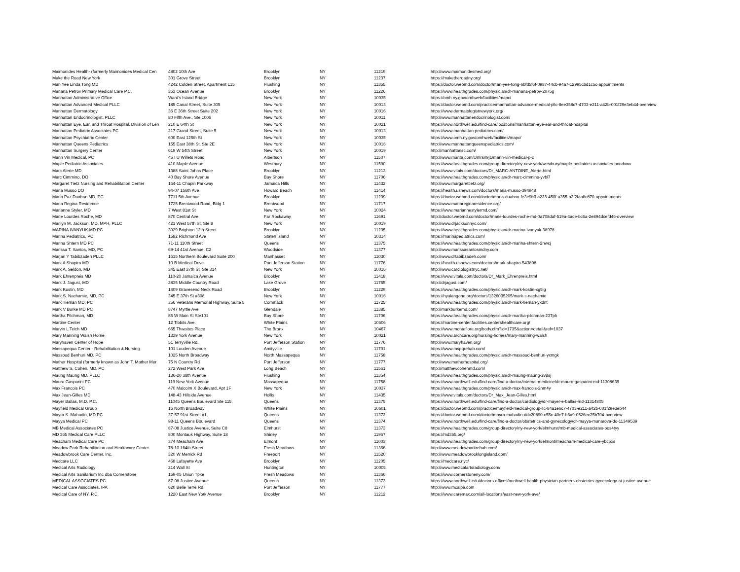| Maimonides Health- (formerly Maimonides Medical Cen | 4802 10th Ave | Brooklyn | NY | 11219 | http://www.maimonidesmed.org/ |
| Make the Road New York | 301 Grove Street | Brooklyn | NY | 11237 | https://maketheroadny.org/ |
| Man Yee Linda Tong MD | 4242 Colden Street, Apartment L15 | Flushing | NY | 11355 | https://doctor.webmd.com/doctor/man-yee-tong-6bfd5f6f-0987-44cb-94a7-12995cbd1c5c-appointments |
| Manana Petrov Primary Medical Care P.C. | 353 Ocean Avenue | Brooklyn | NY | 11226 | https://www.healthgrades.com/physician/dr-manana-petrov-2n75g |
| Manhattan Administrative Office | Ward's Island Bridge | New York | NY | 10035 | https://omh.ny.gov/omhweb/facilities/mapc/ |
| Manhattan Advanced Medical PLLC | 185 Canal Street, Suite 305 | New York | NY | 10013 | https://doctor.webmd.com/practice/manhattan-advance-medical-pllc-8ee358c7-4703-e211-a42b-001f29e3eb44-overview |
| Manhattan Dermatology | 36 E 36th Street Suite 202 | New York | NY | 10016 | https://www.dermatologistnewyork.org/ |
| Manhattan Endocrinologist, PLLC | 80 Fifth Ave., Ste 1006 | New York | NY | 10011 | http://www.manhattanendocrinologist.com/ |
| Manhattan Eye, Ear, and Throat Hospital, Division of Len | 210 E 64th St | New York | NY | 10021 | https://www.northwell.edu/find-care/locations/manhattan-eye-ear-and-throat-hospital |
| Manhattan Pediatric Associates PC | 217 Grand Street, Suite 5 | New York | NY | 10013 | https://www.manhattan-pediatrics.com/ |
| Manhattan Psychiatric Center | 600 East 125th St | New York | NY | 10035 | https://www.omh.ny.gov/omhweb/facilities/mapc/ |
| Manhattan Queens Pediatrics | 155 East 38th St, Ste 2E | New York | NY | 10016 | http://www.manhattanqueenspediatrics.com/ |
| Manhattan Surgery Center | 619 W 54th Street | New York | NY | 10019 | http://manhattansc.com/ |
| Mann Vin Medical, PC | 45 I U Willets Road | Albertson | NY | 11507 | http://www.manta.com/c/mrsn9j1/mann-vin-medical-p-c |
| Maple Pediatric Associates | 410 Maple Avenue | Westbury | NY | 11590 | https://www.healthgrades.com/group-directory/ny-new-york/westbury/maple-pediatrics-associates-ooodxwv |
| Marc Alerte MD | 1388 Saint Johns Place | Brooklyn | NY | 11213 | https://www.vitals.com/doctors/Dr_MARC-ANTOINE_Alerte.html |
| Marc Cimmino, DO | 40 Bay Shore Avenue | Bay Shore | NY | 11706 | https://www.healthgrades.com/physician/dr-marc-cimmino-yvbl7 |
| Margaret Tietz Nursing and Rehabilitation Center | 164-11 Chapin Parkway | Jamaica Hills | NY | 11432 | http://www.margarettietz.org/ |
| Maria Musso DO | 94-07 156th Ave | Howard Beach | NY | 11414 | https://health.usnews.com/doctors/maria-musso-394948 |
| Maria Paz Duaban MD, PC | 7711 5th Avenue | Brooklyn | NY | 11209 | https://doctor.webmd.com/doctor/maria-duaban-fe3e9bff-a233-450f-a355-a2f2faa8c870-appointments |
| Maria Regina Residence | 1725 Brentwood Road, Bldg 1 | Brentwood | NY | 11717 | http://www.mariareginaresidence.org/ |
| Marianne Styler, MD | 7 West 81st St | New York | NY | 10024 | https://www.mariannestylermd.com/ |
| Marie Lourdes Roche, MD | 870 Central Ave | Far Rockaway | NY | 11691 | http://doctor.webmd.com/doctor/marie-lourdes-roche-md-0a708daf-519a-4ace-bc6a-2e894dcefd46-overview |
| Marilyn M. Jackson, MD, MPH, PLLC | 421 West 57th St, Ste B | New York | NY | 10019 | http://www.drjacksonnyc.com/ |
| MARINA IVANYUK MD PC | 3029 Brighton 12th Street | Brooklyn | NY | 11235 | https://www.healthgrades.com/physician/dr-marina-ivanyuk-38978 |
| Marina Pediatrics, PC | 1582 Richmond Ave | Staten Island | NY | 10314 | https://marinapediatrics.com/ |
| Marina Shtern MD PC | 71-11 110th Street | Queens | NY | 11375 | https://www.healthgrades.com/physician/dr-marina-shtern-2nwcj |
| Marissa T. Santos, MD, PC | 69-14 41st Avenue, C2 | Woodside | NY | 11377 | http://www.marissasantosmdny.com |
| Marjan Y Tabibzadeh PLLC | 1615 Northern Boulevard Suite 200 | Manhasset | NY | 11030 | http://www.drtabibzadeh.com/ |
| Mark A Shapiro MD | 10 B Medical Drive | Port Jefferson Station | NY | 11776 | https://health.usnews.com/doctors/mark-shapiro-543808 |
| Mark A. Seldon, MD | 345 East 37th St, Ste 314 | New York | NY | 10016 | http://www.cardiologistnyc.net/ |
| Mark Ehrenpreis MD | 110-20 Jamaica Avenue | Brooklyn | NY | 11418 | https://www.vitals.com/doctors/Dr_Mark_Ehrenpreis.html |
| Mark J. Jagust, MD | 2835 Middle Country Road | Lake Grove | NY | 11755 | http://drjagust.com/ |
| Mark Kostin, MD | 1409 Gravesend Neck Road | Brooklyn | NY | 11229 | https://www.healthgrades.com/physician/dr-mark-kostin-xg5lg |
| Mark S. Nachamie, MD, PC | 345 E 37th St #308 | New York | NY | 10016 | https://nyulangone.org/doctors/1326035205/mark-s-nachamie |
| Mark Tieman MD, PC | 356 Veterans Memorial Highway, Suite 5 | Commack | NY | 11725 | https://www.healthgrades.com/physician/dr-mark-tieman-yxdnt |
| Mark V Burke MD PC | 8747 Myrtle Ave | Glendale | NY | 11385 | http://markburkemd.com/ |
| Martha Pilchman, MD | 85 W Main St Ste101 | Bay Shore | NY | 11706 | https://www.healthgrades.com/physician/dr-martha-pilchman-237ph |
| Martine Center | 12 Tibbits Ave. | White Plains | NY | 10606 | https://martine-center.facilities.centershealthcare.org/ |
| Marvin L Teich MD | 665 Thwaites Place | The Bronx | NY | 10467 | https://www.montefiore.org/body.cfm?id=1735&action=detail&ref=1037 |
| Mary Manning Walsh Home | 1339 York Avenue | New York | NY | 10021 | https://www.archcare.org/nursing-homes/mary-manning-walsh |
| Maryhaven Center of Hope | 51 Terryville Rd. | Port Jefferson Station | NY | 11776 | http://www.maryhaven.org/ |
| Massapequa Center - Rehabilitation & Nursing | 101 Louden Avenue | Amityville | NY | 11701 | https://www.mspqrehab.com/ |
| Massoud Benhuri MD, PC | 1025 North Broadway | North Massapequa | NY | 11758 | https://www.healthgrades.com/physician/dr-massoud-benhuri-yxmgk |
| Mather Hospital (formerly known as John T. Mather Mer | 75 N Country Rd | Port Jefferson | NY | 11777 | http://www.matherhospital.org/ |
| Matthew S. Cohen, MD, PC | 272 West Park Ave | Long Beach | NY | 11561 | http://matthewcohenmd.com/ |
| Maung Maung MD, PLLC | 136-20 38th Avenue | Flushing | NY | 11354 | https://www.healthgrades.com/physician/dr-maung-maung-2v8sj |
| Mauro Gasparini PC | 119 New York Avenue | Massapequa | NY | 11758 | https://www.northwell.edu/find-care/find-a-doctor/internal-medicine/dr-mauro-gasparini-md-11308639 |
| Max Francois PC | 470 Malcolm X Boulevard, Apt 1F | New York | NY | 10037 | https://www.healthgrades.com/physician/dr-max-francois-2nm4y |
| Max Jean-Gilles MD | 148-43 Hillside Avenue | Hollis | NY | 11435 | https://www.vitals.com/doctors/Dr_Max_Jean-Gilles.html |
| Mayer Ballas, M.D. P.C. | 11045 Queens Boulevard Ste 115, | Queens | NY | 11375 | https://www.northwell.edu/find-care/find-a-doctor/cardiology/dr-mayer-e-ballas-md-11314805 |
| Mayfield Medical Group | 16 North Broadway | White Plains | NY | 10601 | https://doctor.webmd.com/practice/mayfield-medical-group-llc-84a1e6c7-4703-e211-a42b-001f29e3eb44 |
| Mayra S. Mahadin, MD PC | 37-57 91st Street #1, | Queens | NY | 11372 | https://doctor.webmd.com/doctor/mayra-mahadin-ddc20890-c55c-40e7-b6a9-0526ec25b704-overview |
| Mayya Medical PC | 98-11 Queens Boulevard | Queens | NY | 11374 | https://www.northwell.edu/find-care/find-a-doctor/obstetrics-and-gynecology/dr-mayya-munarova-do-11349539 |
| MB Medical Associates PC | 87-08 Justice Avenue, Suite C8 | Elmhurst | NY | 11373 | https://www.healthgrades.com/group-directory/ny-new-york/elmhurst/mb-medical-associates-oos4tyy |
| MD 365 Medical Care PLLC | 800 Montauk Highway, Suite 18 | Shirley | NY | 11967 | https://md365.org/ |
| Meacham Medical Care PC | 374 Meacham Ave | Elmont | NY | 11003 | https://www.healthgrades.com/group-directory/ny-new-york/elmont/meacham-medical-care-ybc5xs |
| Meadow Park Rehabilitation and Healthcare Center | 78-10 164th Street | Fresh Meadows | NY | 11366 | http://www.meadowparkrehab.com/ |
| Meadowbrook Care Center, Inc. | 320 W Merrick Rd | Freeport | NY | 11520 | http://www.meadowbrooklongisland.com/ |
| Medcare LLC | 468 Lafayette Ave | Brooklyn | NY | 11205 | https://medcare.nyc/ |
| Medical Arts Radiology | 214 Wall St | Huntington | NY | 10005 | http://www.medicalartsradiology.com/ |
| Medical Arts Sanitarium Inc dba Cornerstone | 159-05 Union Tpke | Fresh Meadows | NY | 11366 | https://www.cornerstoneny.com/ |
| MEDICAL ASSOCIATES PC | 87-08 Justice Avenue | Queens | NY | 11373 | https://www.northwell.edu/doctors-offices/northwell-health-physician-partners-obstetrics-gynecology-at-justice-avenue |
| Medical Care Associates, IPA | 620 Belle Terre Rd | Port Jefferson | NY | 11777 | http://www.mcaipa.com |
| Medical Care of NY, P.C. | 1220 East New York Avenue | Brooklyn | NY | 11212 | https://www.caremax.com/all-locations/east-new-york-ave/ |